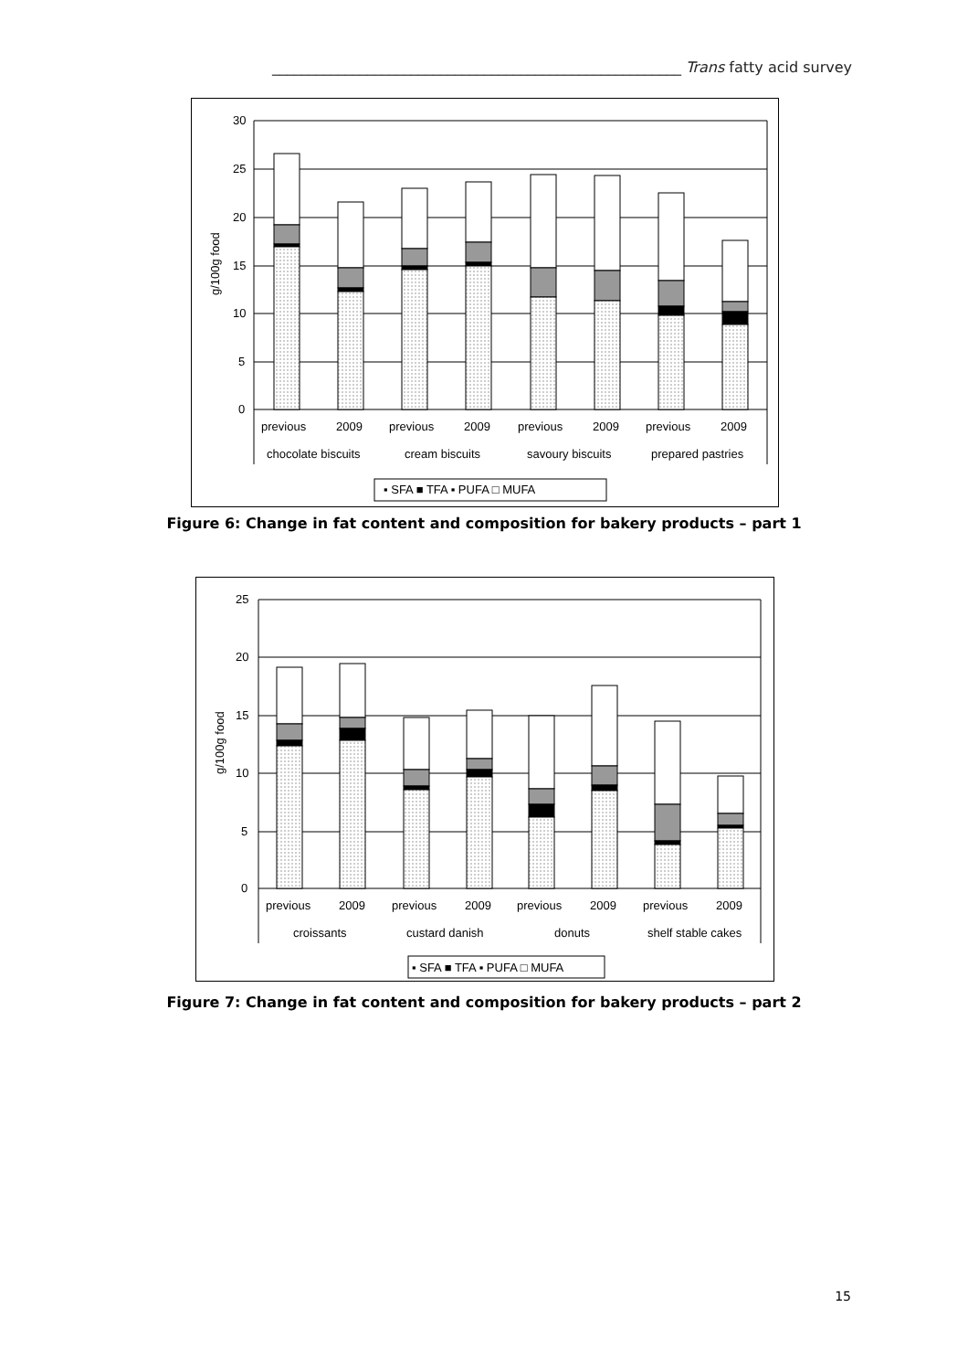________________________________________________________ Trans fatty acid survey
30
25
20
15
10
5
0
g/100g food
previous
2009
previous
2009
previous
2009
previous
2009
chocolate biscuits
cream biscuits
savoury biscuits
prepared pastries
▪ SFA ■ TFA ▪ PUFA □ MUFA
Figure 6: Change in fat content and composition for bakery products – part 1
25
20
15
10
5
0
g/100g food
previous
2009
previous
2009
previous
2009
previous
2009
croissants
custard danish
donuts
shelf stable cakes
▪ SFA ■ TFA ▪ PUFA □ MUFA
Figure 7: Change in fat content and composition for bakery products – part 2
15